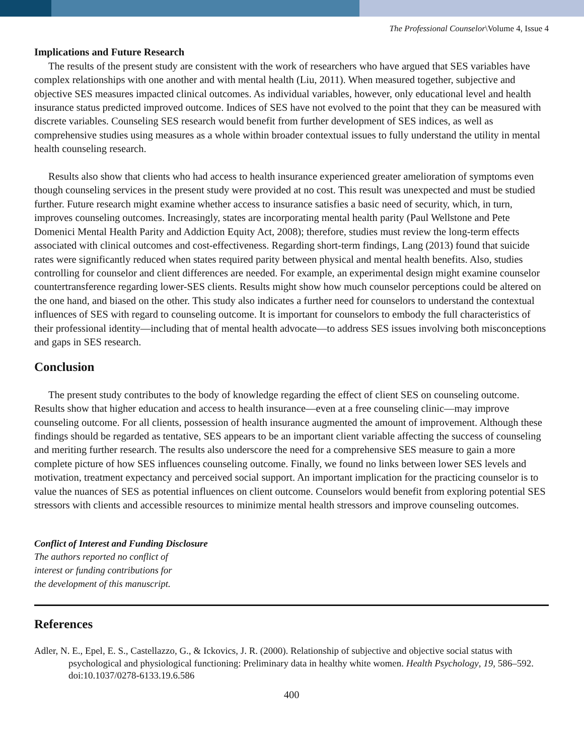The Professional Counselor\Volume 4, Issue 4
Implications and Future Research
The results of the present study are consistent with the work of researchers who have argued that SES variables have complex relationships with one another and with mental health (Liu, 2011). When measured together, subjective and objective SES measures impacted clinical outcomes. As individual variables, however, only educational level and health insurance status predicted improved outcome. Indices of SES have not evolved to the point that they can be measured with discrete variables. Counseling SES research would benefit from further development of SES indices, as well as comprehensive studies using measures as a whole within broader contextual issues to fully understand the utility in mental health counseling research.
Results also show that clients who had access to health insurance experienced greater amelioration of symptoms even though counseling services in the present study were provided at no cost. This result was unexpected and must be studied further. Future research might examine whether access to insurance satisfies a basic need of security, which, in turn, improves counseling outcomes. Increasingly, states are incorporating mental health parity (Paul Wellstone and Pete Domenici Mental Health Parity and Addiction Equity Act, 2008); therefore, studies must review the long-term effects associated with clinical outcomes and cost-effectiveness. Regarding short-term findings, Lang (2013) found that suicide rates were significantly reduced when states required parity between physical and mental health benefits. Also, studies controlling for counselor and client differences are needed. For example, an experimental design might examine counselor countertransference regarding lower-SES clients. Results might show how much counselor perceptions could be altered on the one hand, and biased on the other. This study also indicates a further need for counselors to understand the contextual influences of SES with regard to counseling outcome. It is important for counselors to embody the full characteristics of their professional identity—including that of mental health advocate—to address SES issues involving both misconceptions and gaps in SES research.
Conclusion
The present study contributes to the body of knowledge regarding the effect of client SES on counseling outcome. Results show that higher education and access to health insurance—even at a free counseling clinic—may improve counseling outcome. For all clients, possession of health insurance augmented the amount of improvement. Although these findings should be regarded as tentative, SES appears to be an important client variable affecting the success of counseling and meriting further research. The results also underscore the need for a comprehensive SES measure to gain a more complete picture of how SES influences counseling outcome. Finally, we found no links between lower SES levels and motivation, treatment expectancy and perceived social support. An important implication for the practicing counselor is to value the nuances of SES as potential influences on client outcome. Counselors would benefit from exploring potential SES stressors with clients and accessible resources to minimize mental health stressors and improve counseling outcomes.
Conflict of Interest and Funding Disclosure
The authors reported no conflict of
interest or funding contributions for
the development of this manuscript.
References
Adler, N. E., Epel, E. S., Castellazzo, G., & Ickovics, J. R. (2000). Relationship of subjective and objective social status with psychological and physiological functioning: Preliminary data in healthy white women. Health Psychology, 19, 586–592. doi:10.1037/0278-6133.19.6.586
400